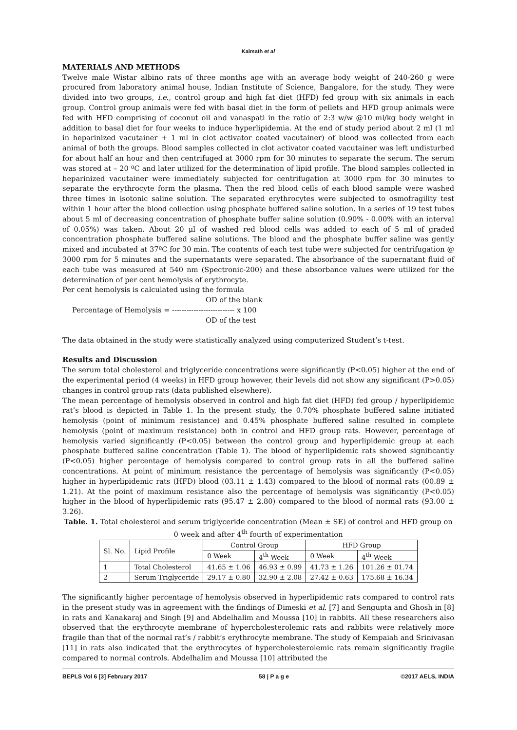Kalmath et al
MATERIALS AND METHODS
Twelve male Wistar albino rats of three months age with an average body weight of 240-260 g were procured from laboratory animal house, Indian Institute of Science, Bangalore, for the study. They were divided into two groups, i.e., control group and high fat diet (HFD) fed group with six animals in each group. Control group animals were fed with basal diet in the form of pellets and HFD group animals were fed with HFD comprising of coconut oil and vanaspati in the ratio of 2:3 w/w @10 ml/kg body weight in addition to basal diet for four weeks to induce hyperlipidemia. At the end of study period about 2 ml (1 ml in heparinized vacutainer + 1 ml in clot activator coated vacutainer) of blood was collected from each animal of both the groups. Blood samples collected in clot activator coated vacutainer was left undisturbed for about half an hour and then centrifuged at 3000 rpm for 30 minutes to separate the serum. The serum was stored at – 20 ºC and later utilized for the determination of lipid profile. The blood samples collected in heparinized vacutainer were immediately subjected for centrifugation at 3000 rpm for 30 minutes to separate the erythrocyte form the plasma. Then the red blood cells of each blood sample were washed three times in isotonic saline solution. The separated erythrocytes were subjected to osmofragility test within 1 hour after the blood collection using phosphate buffered saline solution. In a series of 19 test tubes about 5 ml of decreasing concentration of phosphate buffer saline solution (0.90% - 0.00% with an interval of 0.05%) was taken. About 20 µl of washed red blood cells was added to each of 5 ml of graded concentration phosphate buffered saline solutions. The blood and the phosphate buffer saline was gently mixed and incubated at 37ºC for 30 min. The contents of each test tube were subjected for centrifugation @ 3000 rpm for 5 minutes and the supernatants were separated. The absorbance of the supernatant fluid of each tube was measured at 540 nm (Spectronic-200) and these absorbance values were utilized for the determination of per cent hemolysis of erythrocyte.
Per cent hemolysis is calculated using the formula
OD of the blank
Percentage of Hemolysis = -------------------------- x 100
OD of the test
The data obtained in the study were statistically analyzed using computerized Student’s t-test.
Results and Discussion
The serum total cholesterol and triglyceride concentrations were significantly (P<0.05) higher at the end of the experimental period (4 weeks) in HFD group however, their levels did not show any significant (P>0.05) changes in control group rats (data published elsewhere).
The mean percentage of hemolysis observed in control and high fat diet (HFD) fed group / hyperlipidemic rat’s blood is depicted in Table 1. In the present study, the 0.70% phosphate buffered saline initiated hemolysis (point of minimum resistance) and 0.45% phosphate buffered saline resulted in complete hemolysis (point of maximum resistance) both in control and HFD group rats. However, percentage of hemolysis varied significantly (P<0.05) between the control group and hyperlipidemic group at each phosphate buffered saline concentration (Table 1). The blood of hyperlipidemic rats showed significantly (P<0.05) higher percentage of hemolysis compared to control group rats in all the buffered saline concentrations. At point of minimum resistance the percentage of hemolysis was significantly (P<0.05) higher in hyperlipidemic rats (HFD) blood (03.11 ± 1.43) compared to the blood of normal rats (00.89 ± 1.21). At the point of maximum resistance also the percentage of hemolysis was significantly (P<0.05) higher in the blood of hyperlipidemic rats (95.47 ± 2.80) compared to the blood of normal rats (93.00 ± 3.26).
Table. 1. Total cholesterol and serum triglyceride concentration (Mean ± SE) of control and HFD group on 0 week and after 4<sup>th</sup> fourth of experimentation
| Sl. No. | Lipid Profile | Control Group | | HFD Group | |
| --- | --- | --- | --- | --- | --- |
| | | 0 Week | 4<sup>th</sup> Week | 0 Week | 4<sup>th</sup> Week |
| 1 | Total Cholesterol | 41.65 ± 1.06 | 46.93 ± 0.99 | 41.73 ± 1.26 | 101.26 ± 01.74 |
| 2 | Serum Triglyceride | 29.17 ± 0.80 | 32.90 ± 2.08 | 27.42 ± 0.63 | 175.68 ± 16.34 |
The significantly higher percentage of hemolysis observed in hyperlipidemic rats compared to control rats in the present study was in agreement with the findings of Dimeski et al. [7] and Sengupta and Ghosh in [8] in rats and Kanakaraj and Singh [9] and Abdelhalim and Moussa [10] in rabbits. All these researchers also observed that the erythrocyte membrane of hypercholesterolemic rats and rabbits were relatively more fragile than that of the normal rat’s / rabbit’s erythrocyte membrane. The study of Kempaiah and Srinivasan [11] in rats also indicated that the erythrocytes of hypercholesterolemic rats remain significantly fragile compared to normal controls. Abdelhalim and Moussa [10] attributed the
BEPLS Vol 6 [3] February 2017 58 | P a g e ©2017 AELS, INDIA